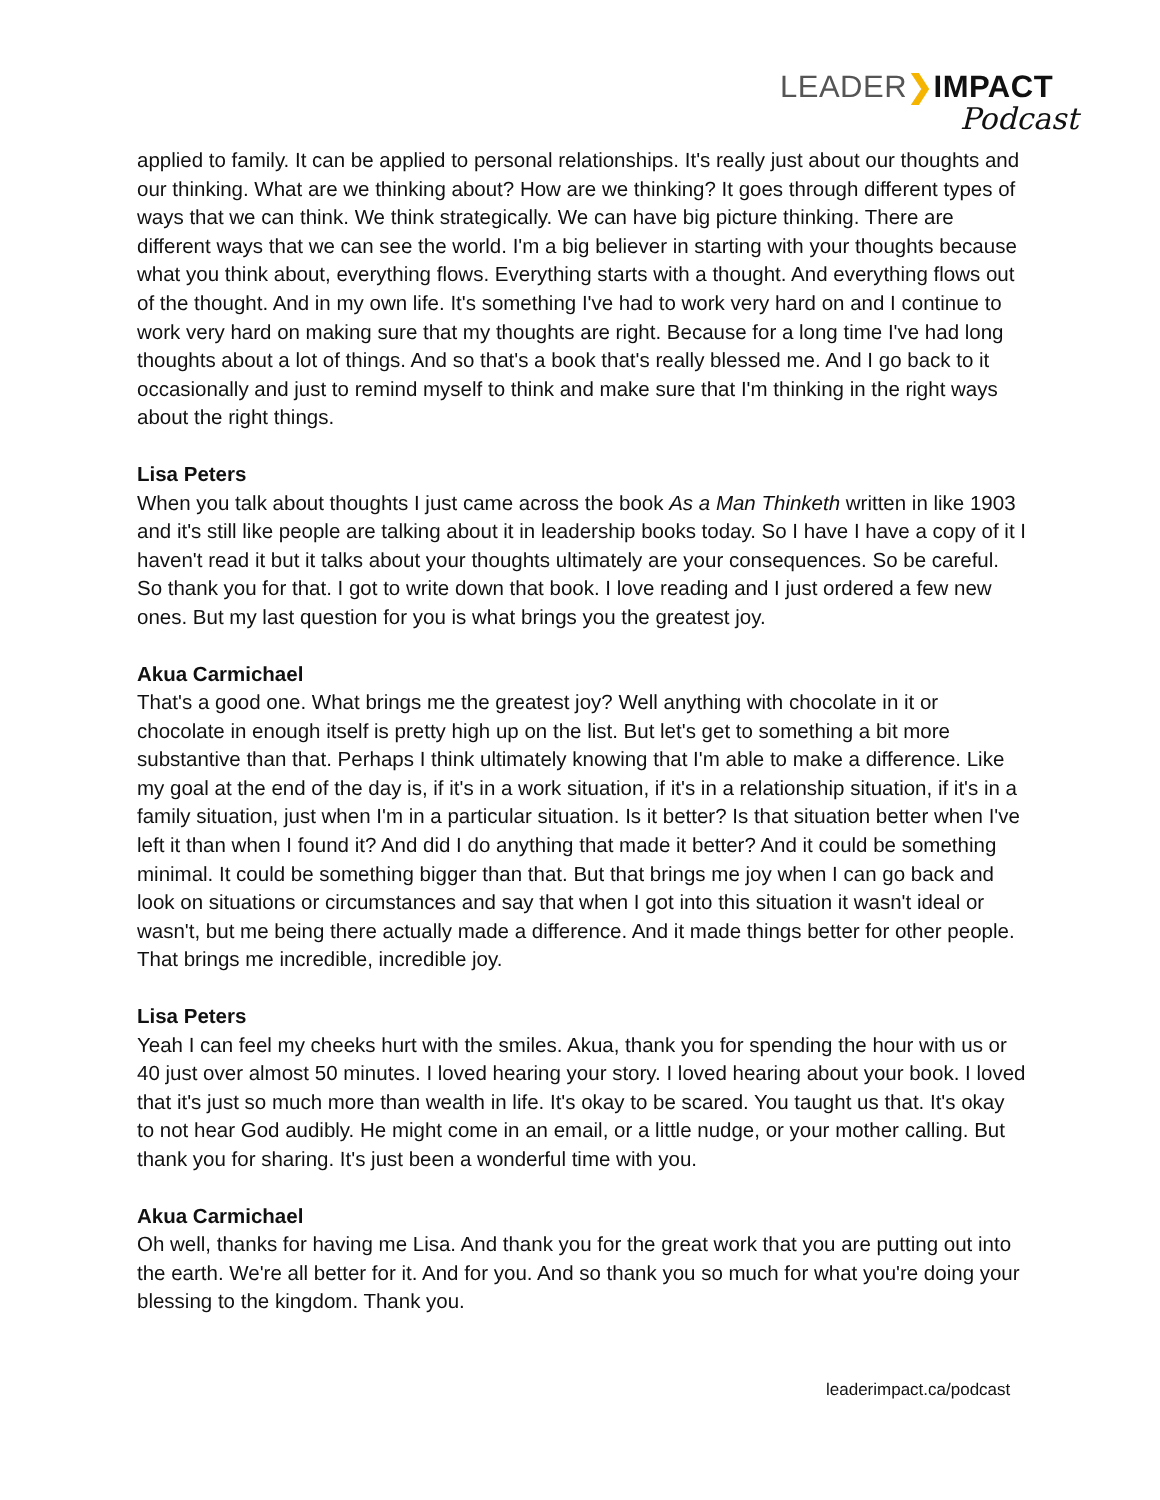LEADER❯IMPACT
Podcast
applied to family. It can be applied to personal relationships. It's really just about our thoughts and our thinking. What are we thinking about? How are we thinking? It goes through different types of ways that we can think. We think strategically. We can have big picture thinking. There are different ways that we can see the world. I'm a big believer in starting with your thoughts because what you think about, everything flows. Everything starts with a thought. And everything flows out of the thought. And in my own life. It's something I've had to work very hard on and I continue to work very hard on making sure that my thoughts are right. Because for a long time I've had long thoughts about a lot of things. And so that's a book that's really blessed me. And I go back to it occasionally and just to remind myself to think and make sure that I'm thinking in the right ways about the right things.
Lisa Peters
When you talk about thoughts I just came across the book As a Man Thinketh written in like 1903 and it's still like people are talking about it in leadership books today. So I have I have a copy of it I haven't read it but it talks about your thoughts ultimately are your consequences. So be careful. So thank you for that. I got to write down that book. I love reading and I just ordered a few new ones. But my last question for you is what brings you the greatest joy.
Akua Carmichael
That's a good one. What brings me the greatest joy? Well anything with chocolate in it or chocolate in enough itself is pretty high up on the list. But let's get to something a bit more substantive than that. Perhaps I think ultimately knowing that I'm able to make a difference. Like my goal at the end of the day is, if it's in a work situation, if it's in a relationship situation, if it's in a family situation, just when I'm in a particular situation. Is it better? Is that situation better when I've left it than when I found it? And did I do anything that made it better? And it could be something minimal. It could be something bigger than that. But that brings me joy when I can go back and look on situations or circumstances and say that when I got into this situation it wasn't ideal or wasn't, but me being there actually made a difference. And it made things better for other people. That brings me incredible, incredible joy.
Lisa Peters
Yeah I can feel my cheeks hurt with the smiles. Akua, thank you for spending the hour with us or 40 just over almost 50 minutes. I loved hearing your story. I loved hearing about your book. I loved that it's just so much more than wealth in life. It's okay to be scared. You taught us that. It's okay to not hear God audibly. He might come in an email, or a little nudge, or your mother calling. But thank you for sharing. It's just been a wonderful time with you.
Akua Carmichael
Oh well, thanks for having me Lisa. And thank you for the great work that you are putting out into the earth. We're all better for it. And for you. And so thank you so much for what you're doing your blessing to the kingdom. Thank you.
leaderimpact.ca/podcast